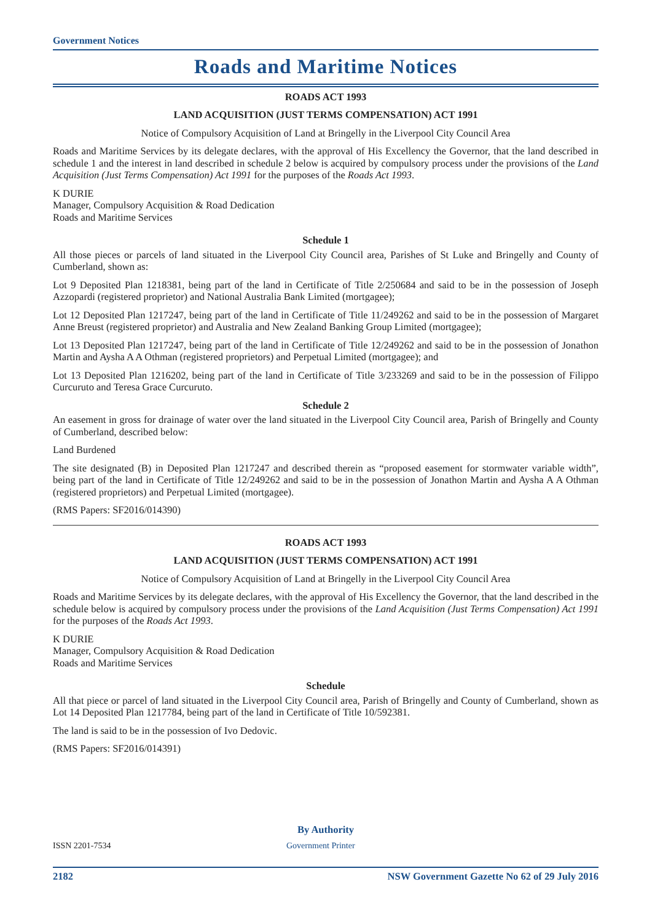Government Notices
Roads and Maritime Notices
ROADS ACT 1993
LAND ACQUISITION (JUST TERMS COMPENSATION) ACT 1991
Notice of Compulsory Acquisition of Land at Bringelly in the Liverpool City Council Area
Roads and Maritime Services by its delegate declares, with the approval of His Excellency the Governor, that the land described in schedule 1 and the interest in land described in schedule 2 below is acquired by compulsory process under the provisions of the Land Acquisition (Just Terms Compensation) Act 1991 for the purposes of the Roads Act 1993.
K DURIE
Manager, Compulsory Acquisition & Road Dedication
Roads and Maritime Services
Schedule 1
All those pieces or parcels of land situated in the Liverpool City Council area, Parishes of St Luke and Bringelly and County of Cumberland, shown as:
Lot 9 Deposited Plan 1218381, being part of the land in Certificate of Title 2/250684 and said to be in the possession of Joseph Azzopardi (registered proprietor) and National Australia Bank Limited (mortgagee);
Lot 12 Deposited Plan 1217247, being part of the land in Certificate of Title 11/249262 and said to be in the possession of Margaret Anne Breust (registered proprietor) and Australia and New Zealand Banking Group Limited (mortgagee);
Lot 13 Deposited Plan 1217247, being part of the land in Certificate of Title 12/249262 and said to be in the possession of Jonathon Martin and Aysha A A Othman (registered proprietors) and Perpetual Limited (mortgagee); and
Lot 13 Deposited Plan 1216202, being part of the land in Certificate of Title 3/233269 and said to be in the possession of Filippo Curcuruto and Teresa Grace Curcuruto.
Schedule 2
An easement in gross for drainage of water over the land situated in the Liverpool City Council area, Parish of Bringelly and County of Cumberland, described below:
Land Burdened
The site designated (B) in Deposited Plan 1217247 and described therein as “proposed easement for stormwater variable width”, being part of the land in Certificate of Title 12/249262 and said to be in the possession of Jonathon Martin and Aysha A A Othman (registered proprietors) and Perpetual Limited (mortgagee).
(RMS Papers: SF2016/014390)
ROADS ACT 1993
LAND ACQUISITION (JUST TERMS COMPENSATION) ACT 1991
Notice of Compulsory Acquisition of Land at Bringelly in the Liverpool City Council Area
Roads and Maritime Services by its delegate declares, with the approval of His Excellency the Governor, that the land described in the schedule below is acquired by compulsory process under the provisions of the Land Acquisition (Just Terms Compensation) Act 1991 for the purposes of the Roads Act 1993.
K DURIE
Manager, Compulsory Acquisition & Road Dedication
Roads and Maritime Services
Schedule
All that piece or parcel of land situated in the Liverpool City Council area, Parish of Bringelly and County of Cumberland, shown as Lot 14 Deposited Plan 1217784, being part of the land in Certificate of Title 10/592381.
The land is said to be in the possession of Ivo Dedovic.
(RMS Papers: SF2016/014391)
By Authority
ISSN 2201-7534 Government Printer
2182 NSW Government Gazette No 62 of 29 July 2016